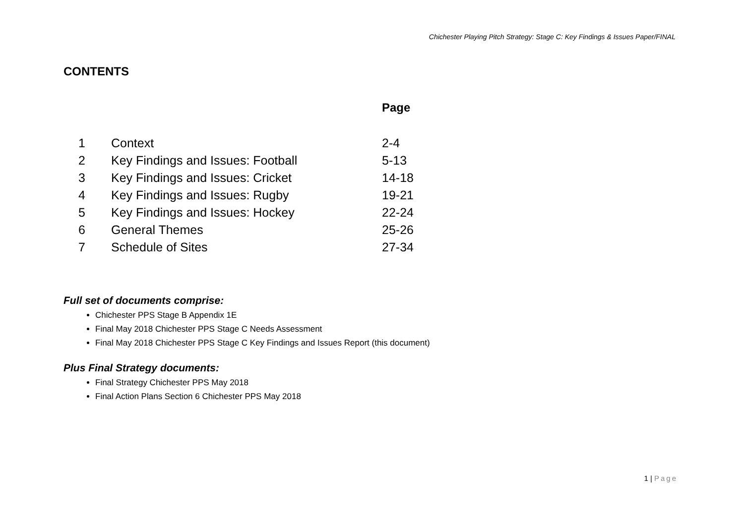Chichester Playing Pitch Strategy: Stage C: Key Findings & Issues Paper/FINAL
CONTENTS
Page
| 1 | Context | 2-4 |
| 2 | Key Findings and Issues: Football | 5-13 |
| 3 | Key Findings and Issues: Cricket | 14-18 |
| 4 | Key Findings and Issues: Rugby | 19-21 |
| 5 | Key Findings and Issues: Hockey | 22-24 |
| 6 | General Themes | 25-26 |
| 7 | Schedule of Sites | 27-34 |
Full set of documents comprise:
Chichester PPS Stage B Appendix 1E
Final May 2018 Chichester PPS Stage C Needs Assessment
Final May 2018 Chichester PPS Stage C Key Findings and Issues Report (this document)
Plus Final Strategy documents:
Final Strategy Chichester PPS May 2018
Final Action Plans Section 6 Chichester PPS May 2018
1 | Page